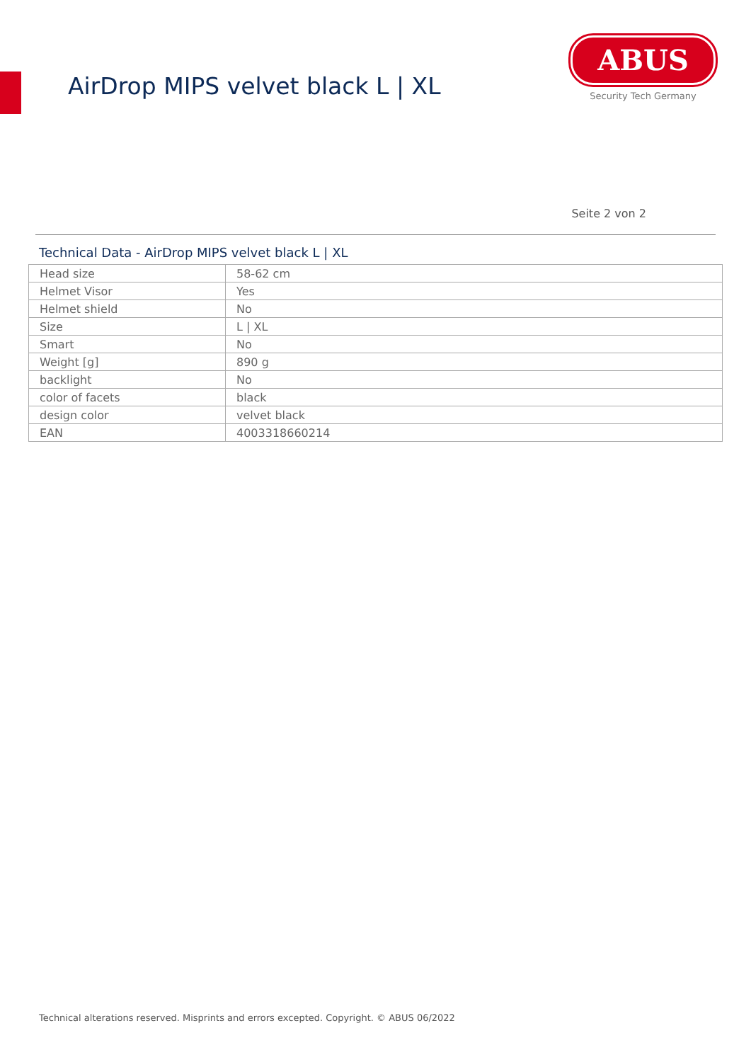AirDrop MIPS velvet black L | XL
ABUS
Security Tech Germany
Seite 2 von 2
Technical Data - AirDrop MIPS velvet black L | XL
| Head size | 58-62 cm |
| Helmet Visor | Yes |
| Helmet shield | No |
| Size | L / XL |
| Smart | No |
| Weight [g] | 890 g |
| backlight | No |
| color of facets | black |
| design color | velvet black |
| EAN | 4003318660214 |
Technical alterations reserved. Misprints and errors excepted. Copyright. © ABUS 06/2022